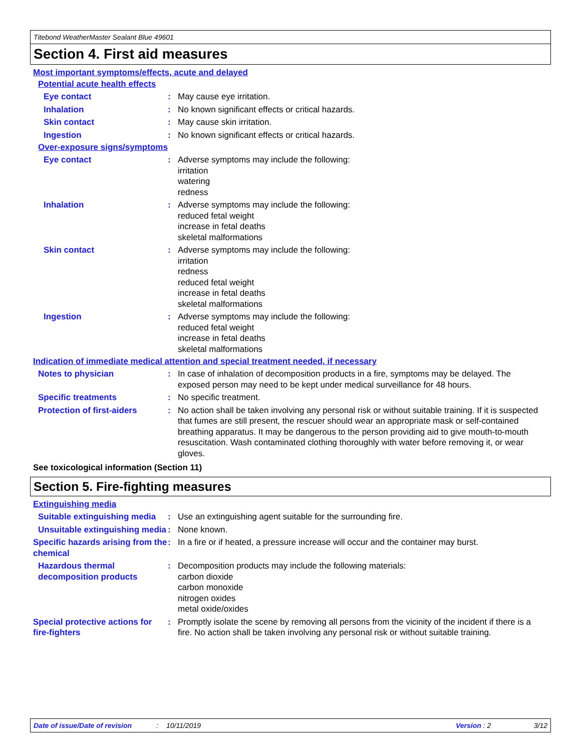Titebond WeatherMaster Sealant Blue 49601
Section 4. First aid measures
Most important symptoms/effects, acute and delayed
Potential acute health effects
Eye contact : May cause eye irritation.
Inhalation : No known significant effects or critical hazards.
Skin contact : May cause skin irritation.
Ingestion : No known significant effects or critical hazards.
Over-exposure signs/symptoms
Eye contact : Adverse symptoms may include the following:
irritation
watering
redness
Inhalation : Adverse symptoms may include the following:
reduced fetal weight
increase in fetal deaths
skeletal malformations
Skin contact : Adverse symptoms may include the following:
irritation
redness
reduced fetal weight
increase in fetal deaths
skeletal malformations
Ingestion : Adverse symptoms may include the following:
reduced fetal weight
increase in fetal deaths
skeletal malformations
Indication of immediate medical attention and special treatment needed, if necessary
Notes to physician : In case of inhalation of decomposition products in a fire, symptoms may be delayed. The exposed person may need to be kept under medical surveillance for 48 hours.
Specific treatments : No specific treatment.
Protection of first-aiders
: No action shall be taken involving any personal risk or without suitable training. If it is suspected that fumes are still present, the rescuer should wear an appropriate mask or self-contained breathing apparatus. It may be dangerous to the person providing aid to give mouth-to-mouth resuscitation. Wash contaminated clothing thoroughly with water before removing it, or wear gloves.
See toxicological information (Section 11)
Section 5. Fire-fighting measures
Extinguishing media
Suitable extinguishing media
: Use an extinguishing agent suitable for the surrounding fire.
Unsuitable extinguishing media
: None known.
Specific hazards arising from the chemical
: In a fire or if heated, a pressure increase will occur and the container may burst.
Hazardous thermal decomposition products
: Decomposition products may include the following materials:
carbon dioxide
carbon monoxide
nitrogen oxides
metal oxide/oxides
Special protective actions for fire-fighters
: Promptly isolate the scene by removing all persons from the vicinity of the incident if there is a fire. No action shall be taken involving any personal risk or without suitable training.
Date of issue/Date of revision: 10/11/2019 Version : 2 3/12